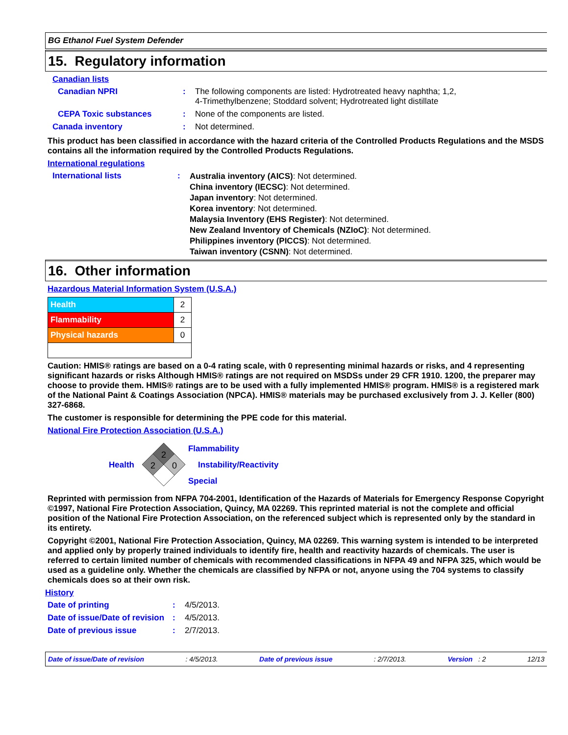BG Ethanol Fuel System Defender
15. Regulatory information
Canadian lists
| Canadian NPRI | : | The following components are listed: Hydrotreated heavy naphtha; 1,2, 4-Trimethylbenzene; Stoddard solvent; Hydrotreated light distillate |
| CEPA Toxic substances | : | None of the components are listed. |
| Canada inventory | : | Not determined. |
This product has been classified in accordance with the hazard criteria of the Controlled Products Regulations and the MSDS contains all the information required by the Controlled Products Regulations.
International regulations
| International lists | : | Australia inventory (AICS) : Not determined. China inventory (IECSC) : Not determined. Japan inventory : Not determined. Korea inventory : Not determined. Malaysia Inventory (EHS Register) : Not determined. New Zealand Inventory of Chemicals (NZIoC) : Not determined. Philippines inventory (PICCS) : Not determined. Taiwan inventory (CSNN) : Not determined. |
16. Other information
Hazardous Material Information System (U.S.A.)
| Health | 2 |
| Flammability | 2 |
| Physical hazards | 0 |
Caution: HMIS® ratings are based on a 0-4 rating scale, with 0 representing minimal hazards or risks, and 4 representing significant hazards or risks Although HMIS® ratings are not required on MSDSs under 29 CFR 1910. 1200, the preparer may choose to provide them. HMIS® ratings are to be used with a fully implemented HMIS® program. HMIS® is a registered mark of the National Paint & Coatings Association (NPCA). HMIS® materials may be purchased exclusively from J. J. Keller (800) 327-6868.
The customer is responsible for determining the PPE code for this material.
National Fire Protection Association (U.S.A.)
Health
2
2
0
Flammability
Instability/Reactivity
Special
Reprinted with permission from NFPA 704-2001, Identification of the Hazards of Materials for Emergency Response Copyright ©1997, National Fire Protection Association, Quincy, MA 02269. This reprinted material is not the complete and official position of the National Fire Protection Association, on the referenced subject which is represented only by the standard in its entirety.
Copyright ©2001, National Fire Protection Association, Quincy, MA 02269. This warning system is intended to be interpreted and applied only by properly trained individuals to identify fire, health and reactivity hazards of chemicals. The user is referred to certain limited number of chemicals with recommended classifications in NFPA 49 and NFPA 325, which would be used as a guideline only. Whether the chemicals are classified by NFPA or not, anyone using the 704 systems to classify chemicals does so at their own risk.
History
| Date of printing | : | 4/5/2013. |
| Date of issue/Date of revision | : | 4/5/2013. |
| Date of previous issue | : | 2/7/2013. |
Date of issue/Date of revision: 4/5/2013. Date of previous issue: 2/7/2013. Version : 2 12/13